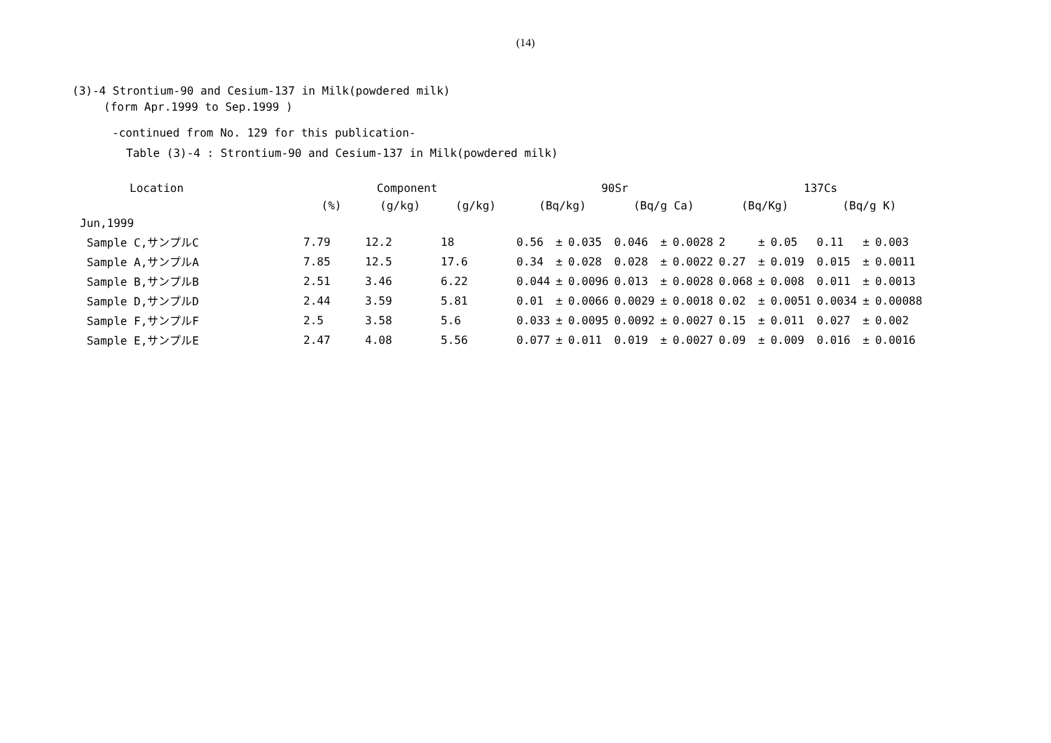(14)
(3)-4 Strontium-90 and Cesium-137 in Milk(powdered milk)
(form Apr.1999 to Sep.1999 )
-continued from No. 129 for this publication-
Table (3)-4 : Strontium-90 and Cesium-137 in Milk(powdered milk)
| Location | Component | | | 90Sr | | | | | | 137Cs | | | | | |
| --- | --- | --- | --- | --- | --- | --- | --- | --- | --- | --- | --- | --- | --- | --- | --- |
| | (%) | (g/kg) | (g/kg) | (Bq/kg) | | | (Bq/g Ca) | | | (Bq/Kg) | | | (Bq/g K) | | |
| Jun,1999 | | | | | | | | | | | | | | | |
| Sample C,サンプルC | 7.79 | 12.2 | 18 | 0.56 | ± | 0.035 | 0.046 | ± | 0.0028 | 2 | ± | 0.05 | 0.11 | ± | 0.003 |
| Sample A,サンプルA | 7.85 | 12.5 | 17.6 | 0.34 | ± | 0.028 | 0.028 | ± | 0.0022 | 0.27 | ± | 0.019 | 0.015 | ± | 0.0011 |
| Sample B,サンプルB | 2.51 | 3.46 | 6.22 | 0.044 | ± | 0.0096 | 0.013 | ± | 0.0028 | 0.068 | ± | 0.008 | 0.011 | ± | 0.0013 |
| Sample D,サンプルD | 2.44 | 3.59 | 5.81 | 0.01 | ± | 0.0066 | 0.0029 | ± | 0.0018 | 0.02 | ± | 0.0051 | 0.0034 | ± | 0.00088 |
| Sample F,サンプルF | 2.5 | 3.58 | 5.6 | 0.033 | ± | 0.0095 | 0.0092 | ± | 0.0027 | 0.15 | ± | 0.011 | 0.027 | ± | 0.002 |
| Sample E,サンプルE | 2.47 | 4.08 | 5.56 | 0.077 | ± | 0.011 | 0.019 | ± | 0.0027 | 0.09 | ± | 0.009 | 0.016 | ± | 0.0016 |